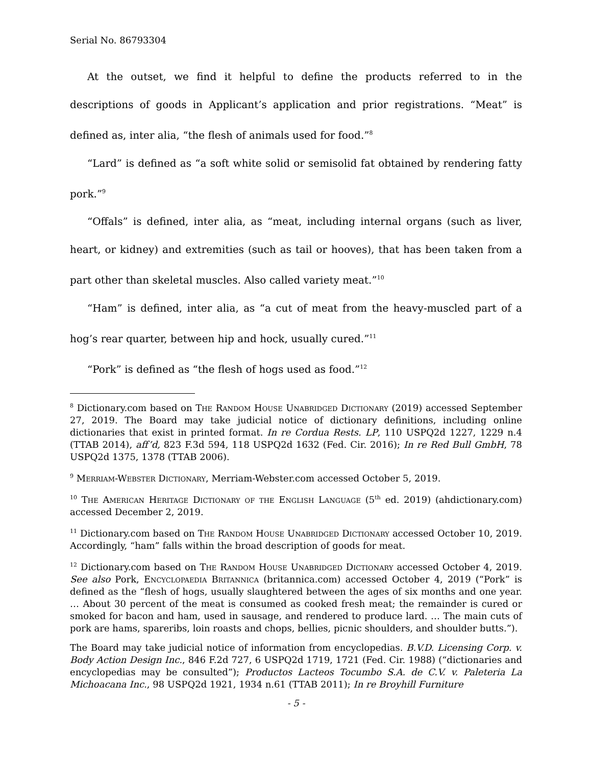Serial No. 86793304
At the outset, we find it helpful to define the products referred to in the descriptions of goods in Applicant’s application and prior registrations. “Meat” is defined as, inter alia, “the flesh of animals used for food.”<sup>8</sup>
“Lard” is defined as “a soft white solid or semisolid fat obtained by rendering fatty pork.”<sup>9</sup>
“Offals” is defined, inter alia, as “meat, including internal organs (such as liver, heart, or kidney) and extremities (such as tail or hooves), that has been taken from a part other than skeletal muscles. Also called variety meat.”<sup>10</sup>
“Ham” is defined, inter alia, as “a cut of meat from the heavy-muscled part of a hog’s rear quarter, between hip and hock, usually cured.”<sup>11</sup>
“Pork” is defined as “the flesh of hogs used as food.”<sup>12</sup>
<sup>8</sup> Dictionary.com based on The Random House Unabridged Dictionary (2019) accessed September 27, 2019. The Board may take judicial notice of dictionary definitions, including online dictionaries that exist in printed format. In re Cordua Rests. LP, 110 USPQ2d 1227, 1229 n.4 (TTAB 2014), aff’d, 823 F.3d 594, 118 USPQ2d 1632 (Fed. Cir. 2016); In re Red Bull GmbH, 78 USPQ2d 1375, 1378 (TTAB 2006).
<sup>9</sup> Merriam-Webster Dictionary, Merriam-Webster.com accessed October 5, 2019.
<sup>10</sup> The American Heritage Dictionary of the English Language (5<sup>th</sup> ed. 2019) (ahdictionary.com) accessed December 2, 2019.
<sup>11</sup> Dictionary.com based on The Random House Unabridged Dictionary accessed October 10, 2019. Accordingly, “ham” falls within the broad description of goods for meat.
<sup>12</sup> Dictionary.com based on The Random House Unabridged Dictionary accessed October 4, 2019. See also Pork, Encyclopaedia Britannica (britannica.com) accessed October 4, 2019 (“Pork” is defined as the “flesh of hogs, usually slaughtered between the ages of six months and one year. … About 30 percent of the meat is consumed as cooked fresh meat; the remainder is cured or smoked for bacon and ham, used in sausage, and rendered to produce lard. … The main cuts of pork are hams, spareribs, loin roasts and chops, bellies, picnic shoulders, and shoulder butts.”).
The Board may take judicial notice of information from encyclopedias. B.V.D. Licensing Corp. v. Body Action Design Inc., 846 F.2d 727, 6 USPQ2d 1719, 1721 (Fed. Cir. 1988) (“dictionaries and encyclopedias may be consulted”); Productos Lacteos Tocumbo S.A. de C.V. v. Paleteria La Michoacana Inc., 98 USPQ2d 1921, 1934 n.61 (TTAB 2011); In re Broyhill Furniture
- 5 -